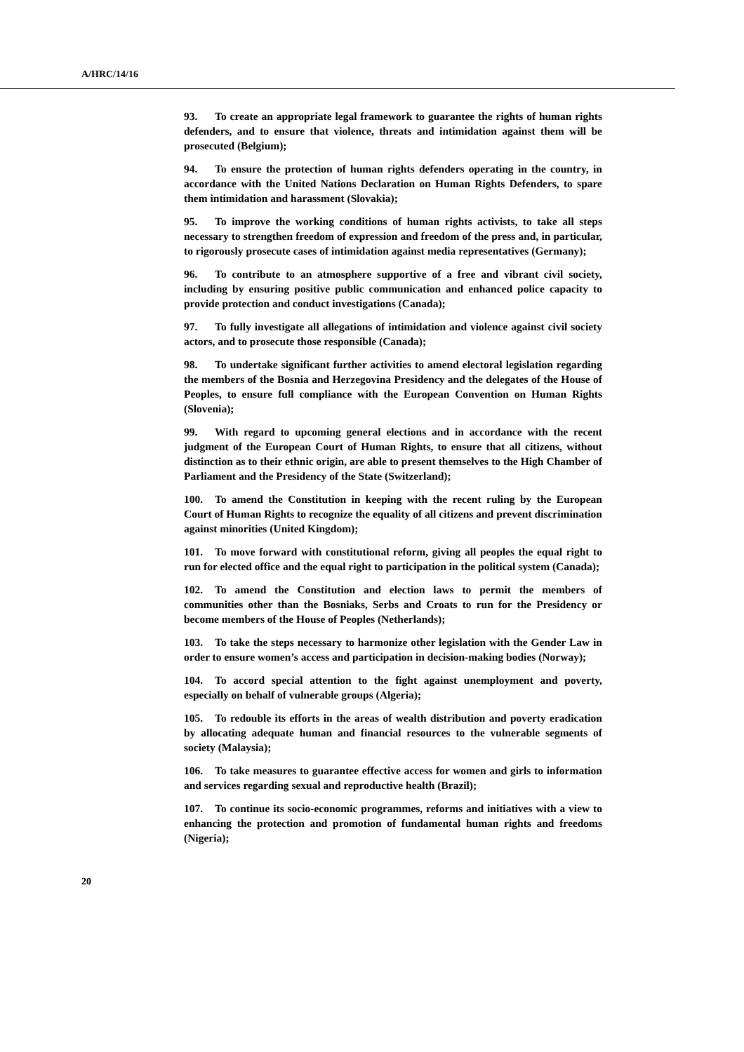A/HRC/14/16
93. To create an appropriate legal framework to guarantee the rights of human rights defenders, and to ensure that violence, threats and intimidation against them will be prosecuted (Belgium);
94. To ensure the protection of human rights defenders operating in the country, in accordance with the United Nations Declaration on Human Rights Defenders, to spare them intimidation and harassment (Slovakia);
95. To improve the working conditions of human rights activists, to take all steps necessary to strengthen freedom of expression and freedom of the press and, in particular, to rigorously prosecute cases of intimidation against media representatives (Germany);
96. To contribute to an atmosphere supportive of a free and vibrant civil society, including by ensuring positive public communication and enhanced police capacity to provide protection and conduct investigations (Canada);
97. To fully investigate all allegations of intimidation and violence against civil society actors, and to prosecute those responsible (Canada);
98. To undertake significant further activities to amend electoral legislation regarding the members of the Bosnia and Herzegovina Presidency and the delegates of the House of Peoples, to ensure full compliance with the European Convention on Human Rights (Slovenia);
99. With regard to upcoming general elections and in accordance with the recent judgment of the European Court of Human Rights, to ensure that all citizens, without distinction as to their ethnic origin, are able to present themselves to the High Chamber of Parliament and the Presidency of the State (Switzerland);
100. To amend the Constitution in keeping with the recent ruling by the European Court of Human Rights to recognize the equality of all citizens and prevent discrimination against minorities (United Kingdom);
101. To move forward with constitutional reform, giving all peoples the equal right to run for elected office and the equal right to participation in the political system (Canada);
102. To amend the Constitution and election laws to permit the members of communities other than the Bosniaks, Serbs and Croats to run for the Presidency or become members of the House of Peoples (Netherlands);
103. To take the steps necessary to harmonize other legislation with the Gender Law in order to ensure women’s access and participation in decision-making bodies (Norway);
104. To accord special attention to the fight against unemployment and poverty, especially on behalf of vulnerable groups (Algeria);
105. To redouble its efforts in the areas of wealth distribution and poverty eradication by allocating adequate human and financial resources to the vulnerable segments of society (Malaysia);
106. To take measures to guarantee effective access for women and girls to information and services regarding sexual and reproductive health (Brazil);
107. To continue its socio-economic programmes, reforms and initiatives with a view to enhancing the protection and promotion of fundamental human rights and freedoms (Nigeria);
20